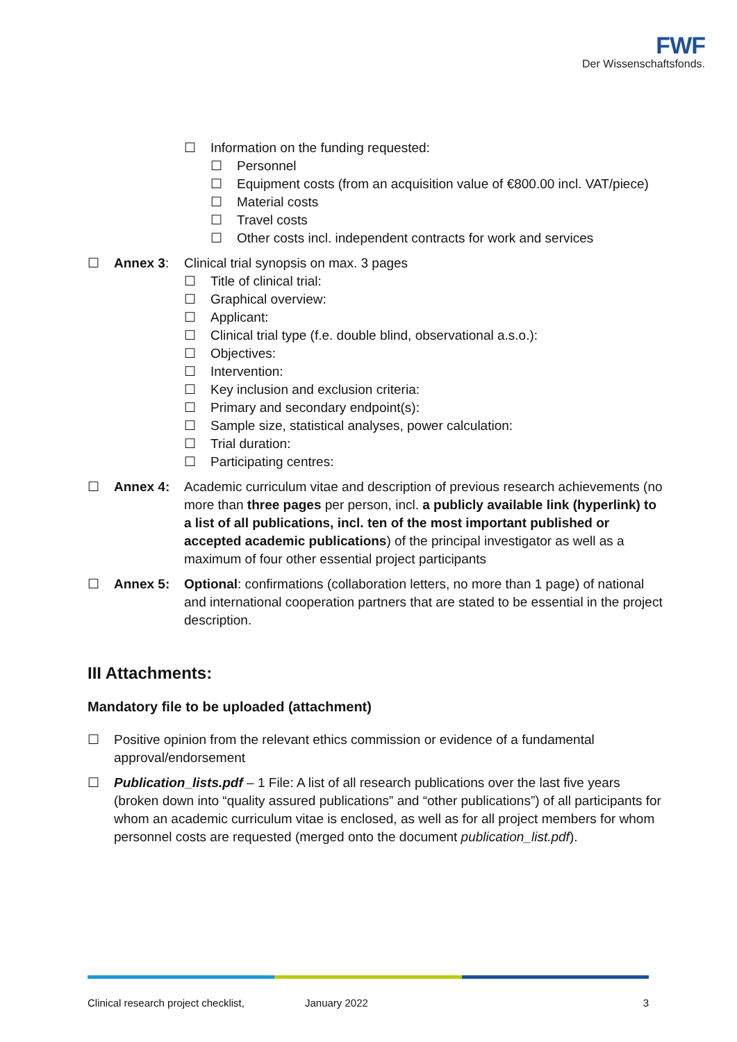FWF
Der Wissenschaftsfonds.
☐ Information on the funding requested:
☐ Personnel
☐ Equipment costs (from an acquisition value of €800.00 incl. VAT/piece)
☐ Material costs
☐ Travel costs
☐ Other costs incl. independent contracts for work and services
☐ Annex 3: Clinical trial synopsis on max. 3 pages
☐ Title of clinical trial:
☐ Graphical overview:
☐ Applicant:
☐ Clinical trial type (f.e. double blind, observational a.s.o.):
☐ Objectives:
☐ Intervention:
☐ Key inclusion and exclusion criteria:
☐ Primary and secondary endpoint(s):
☐ Sample size, statistical analyses, power calculation:
☐ Trial duration:
☐ Participating centres:
☐ Annex 4: Academic curriculum vitae and description of previous research achievements (no more than three pages per person, incl. a publicly available link (hyperlink) to a list of all publications, incl. ten of the most important published or accepted academic publications) of the principal investigator as well as a maximum of four other essential project participants
☐ Annex 5: Optional: confirmations (collaboration letters, no more than 1 page) of national and international cooperation partners that are stated to be essential in the project description.
III Attachments:
Mandatory file to be uploaded (attachment)
☐ Positive opinion from the relevant ethics commission or evidence of a fundamental approval/endorsement
☐ Publication_lists.pdf – 1 File: A list of all research publications over the last five years (broken down into “quality assured publications” and “other publications”) of all participants for whom an academic curriculum vitae is enclosed, as well as for all project members for whom personnel costs are requested (merged onto the document publication_list.pdf).
Clinical research project checklist, January 2022 3